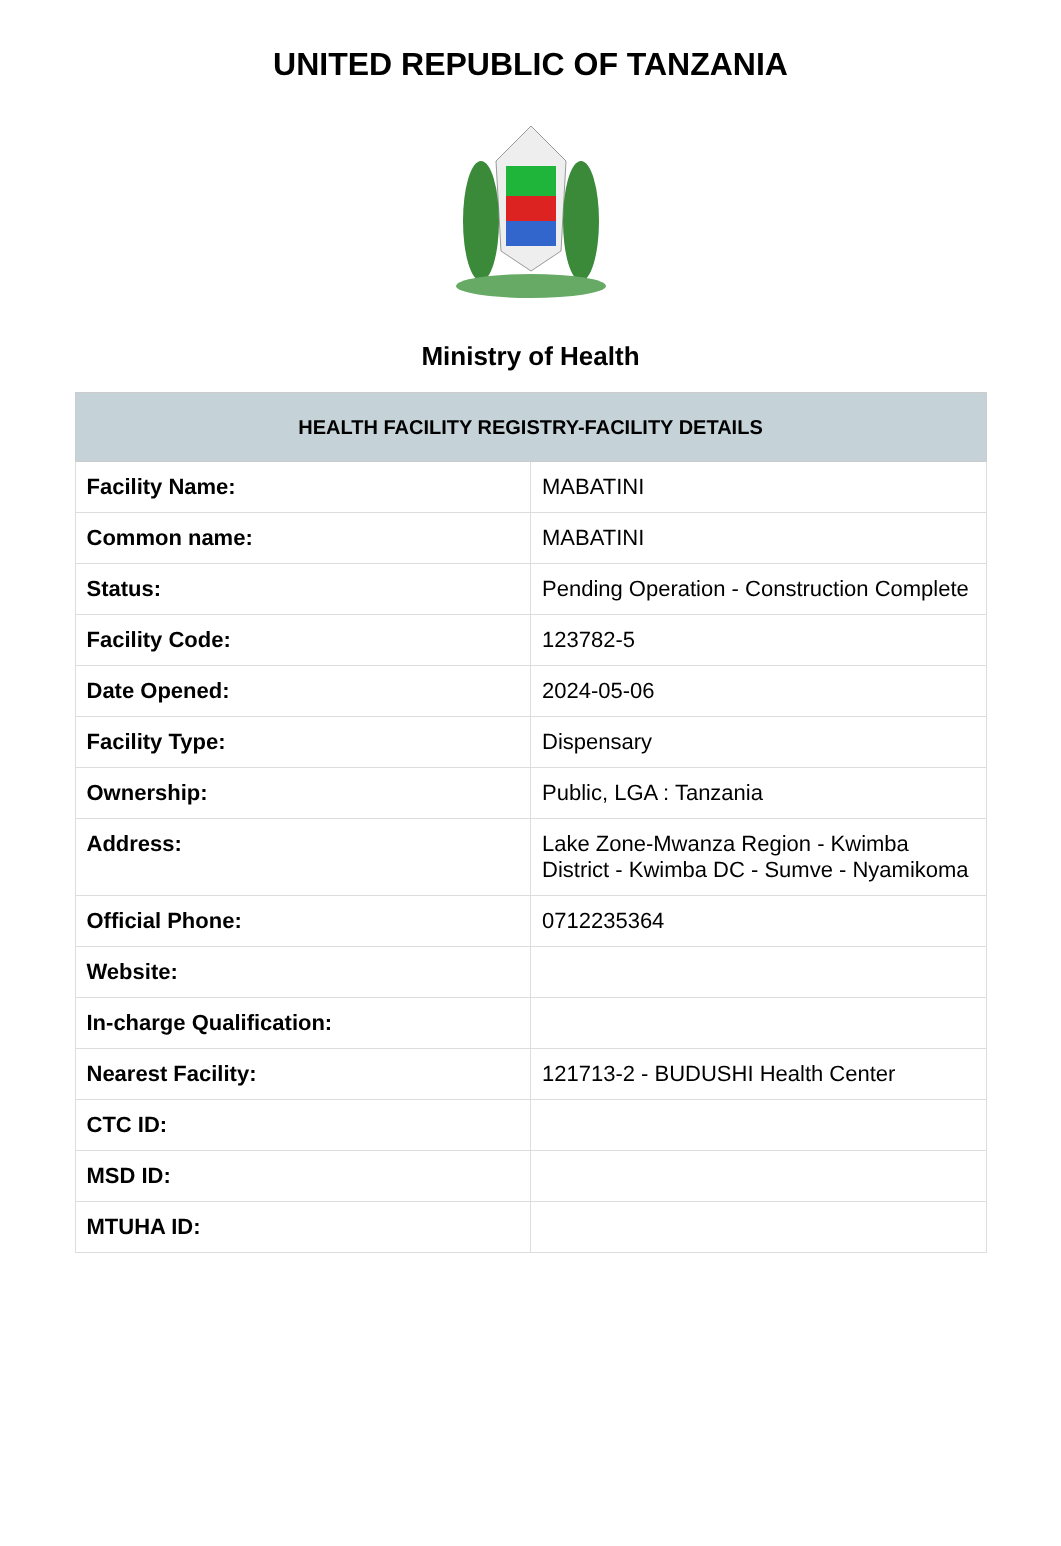UNITED REPUBLIC OF TANZANIA
Ministry of Health
| HEALTH FACILITY REGISTRY-FACILITY DETAILS | |
| --- | --- |
| Facility Name: | MABATINI |
| Common name: | MABATINI |
| Status: | Pending Operation - Construction Complete |
| Facility Code: | 123782-5 |
| Date Opened: | 2024-05-06 |
| Facility Type: | Dispensary |
| Ownership: | Public, LGA : Tanzania |
| Address: | Lake Zone-Mwanza Region - Kwimba District - Kwimba DC - Sumve - Nyamikoma |
| Official Phone: | 0712235364 |
| Website: | |
| In-charge Qualification: | |
| Nearest Facility: | 121713-2 - BUDUSHI Health Center |
| CTC ID: | |
| MSD ID: | |
| MTUHA ID: | |